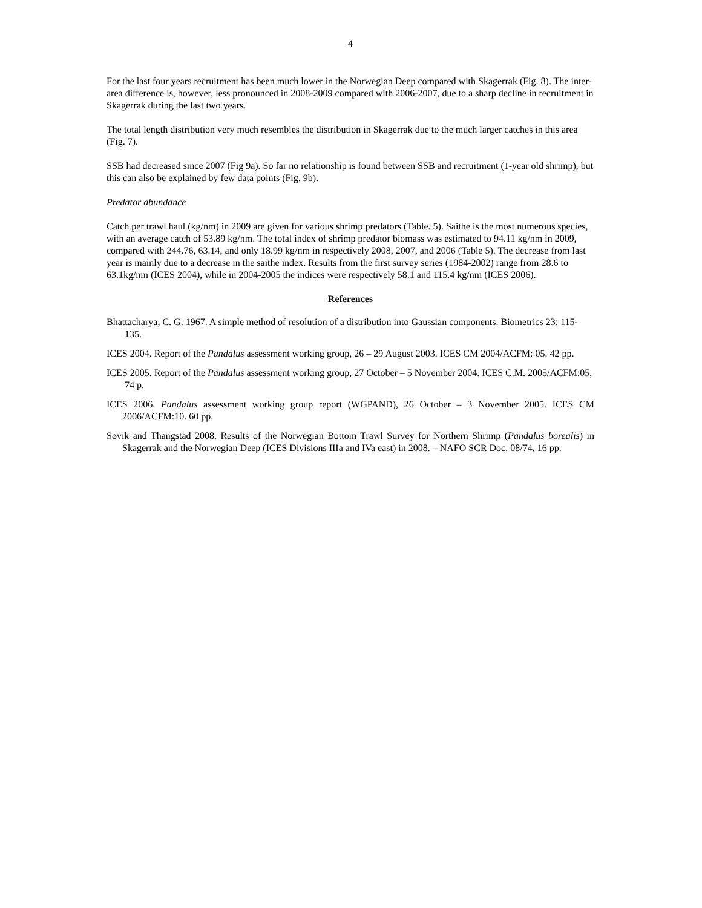4
For the last four years recruitment has been much lower in the Norwegian Deep compared with Skagerrak (Fig. 8). The inter-area difference is, however, less pronounced in 2008-2009 compared with 2006-2007, due to a sharp decline in recruitment in Skagerrak during the last two years.
The total length distribution very much resembles the distribution in Skagerrak due to the much larger catches in this area (Fig. 7).
SSB had decreased since 2007 (Fig 9a). So far no relationship is found between SSB and recruitment (1-year old shrimp), but this can also be explained by few data points (Fig. 9b).
Predator abundance
Catch per trawl haul (kg/nm) in 2009 are given for various shrimp predators (Table. 5). Saithe is the most numerous species, with an average catch of 53.89 kg/nm. The total index of shrimp predator biomass was estimated to 94.11 kg/nm in 2009, compared with 244.76, 63.14, and only 18.99 kg/nm in respectively 2008, 2007, and 2006 (Table 5). The decrease from last year is mainly due to a decrease in the saithe index. Results from the first survey series (1984-2002) range from 28.6 to 63.1kg/nm (ICES 2004), while in 2004-2005 the indices were respectively 58.1 and 115.4 kg/nm (ICES 2006).
References
Bhattacharya, C. G. 1967. A simple method of resolution of a distribution into Gaussian components. Biometrics 23: 115-135.
ICES 2004. Report of the Pandalus assessment working group, 26 – 29 August 2003. ICES CM 2004/ACFM: 05. 42 pp.
ICES 2005. Report of the Pandalus assessment working group, 27 October – 5 November 2004. ICES C.M. 2005/ACFM:05, 74 p.
ICES 2006. Pandalus assessment working group report (WGPAND), 26 October – 3 November 2005. ICES CM 2006/ACFM:10. 60 pp.
Søvik and Thangstad 2008. Results of the Norwegian Bottom Trawl Survey for Northern Shrimp (Pandalus borealis) in Skagerrak and the Norwegian Deep (ICES Divisions IIIa and IVa east) in 2008. – NAFO SCR Doc. 08/74, 16 pp.